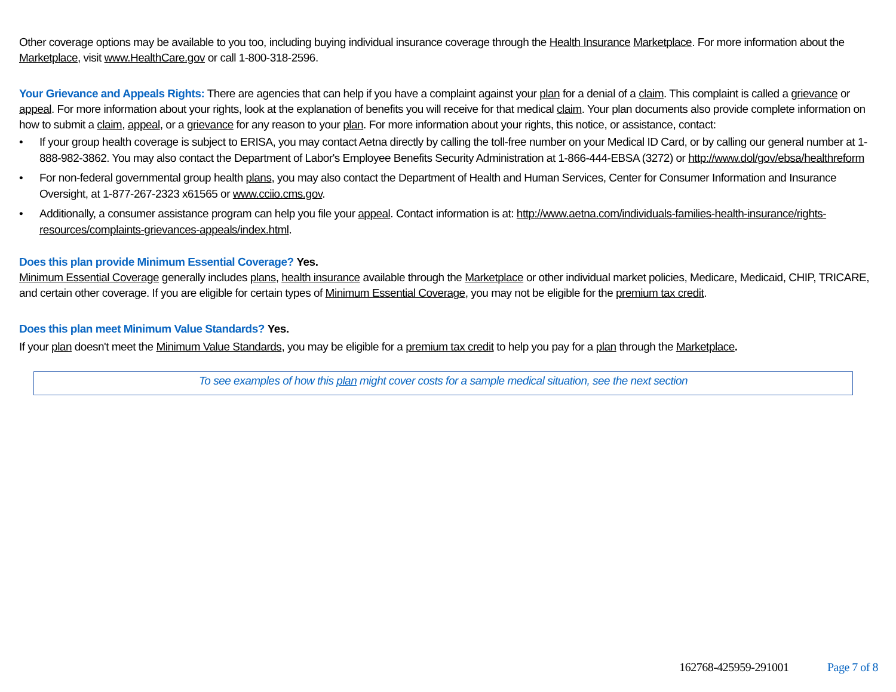Other coverage options may be available to you too, including buying individual insurance coverage through the Health Insurance Marketplace. For more information about the Marketplace, visit www.HealthCare.gov or call 1-800-318-2596.
Your Grievance and Appeals Rights: There are agencies that can help if you have a complaint against your plan for a denial of a claim. This complaint is called a grievance or appeal. For more information about your rights, look at the explanation of benefits you will receive for that medical claim. Your plan documents also provide complete information on how to submit a claim, appeal, or a grievance for any reason to your plan. For more information about your rights, this notice, or assistance, contact:
• If your group health coverage is subject to ERISA, you may contact Aetna directly by calling the toll-free number on your Medical ID Card, or by calling our general number at 1-888-982-3862. You may also contact the Department of Labor's Employee Benefits Security Administration at 1-866-444-EBSA (3272) or http://www.dol/gov/ebsa/healthreform
• For non-federal governmental group health plans, you may also contact the Department of Health and Human Services, Center for Consumer Information and Insurance Oversight, at 1-877-267-2323 x61565 or www.cciio.cms.gov.
• Additionally, a consumer assistance program can help you file your appeal. Contact information is at: http://www.aetna.com/individuals-families-health-insurance/rights-resources/complaints-grievances-appeals/index.html.
Does this plan provide Minimum Essential Coverage? Yes.
Minimum Essential Coverage generally includes plans, health insurance available through the Marketplace or other individual market policies, Medicare, Medicaid, CHIP, TRICARE, and certain other coverage. If you are eligible for certain types of Minimum Essential Coverage, you may not be eligible for the premium tax credit.
Does this plan meet Minimum Value Standards? Yes.
If your plan doesn't meet the Minimum Value Standards, you may be eligible for a premium tax credit to help you pay for a plan through the Marketplace.
To see examples of how this plan might cover costs for a sample medical situation, see the next section
162768-425959-291001 Page 7 of 8